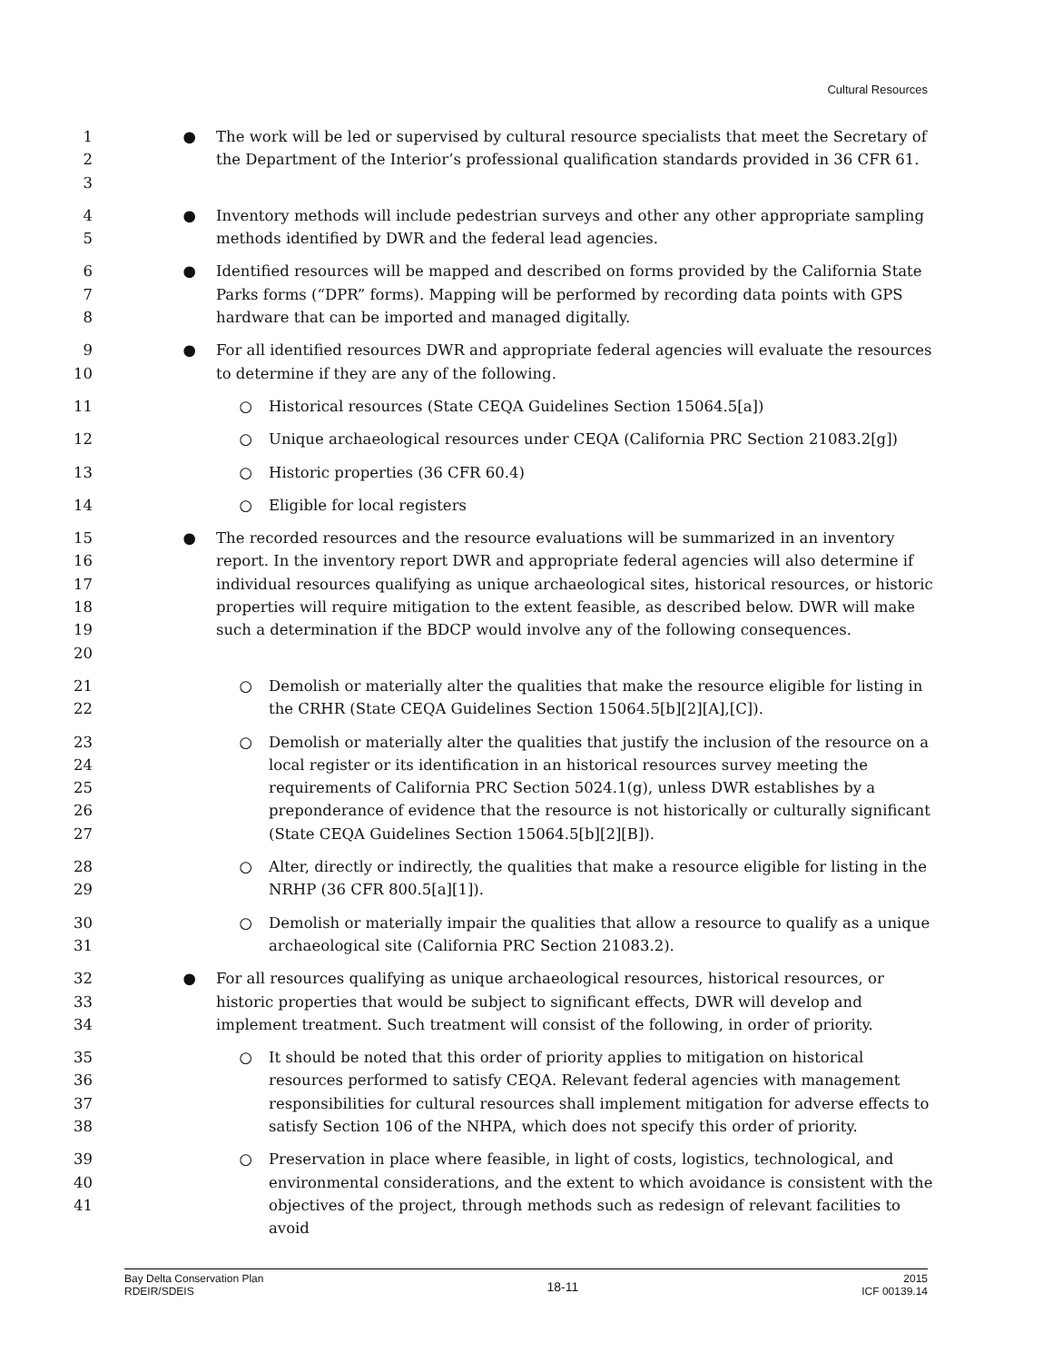Cultural Resources
1
2
3
● The work will be led or supervised by cultural resource specialists that meet the Secretary of the Department of the Interior’s professional qualification standards provided in 36 CFR 61.
4
5
● Inventory methods will include pedestrian surveys and other any other appropriate sampling methods identified by DWR and the federal lead agencies.
6
7
8
● Identified resources will be mapped and described on forms provided by the California State Parks forms (“DPR” forms). Mapping will be performed by recording data points with GPS hardware that can be imported and managed digitally.
9
10
● For all identified resources DWR and appropriate federal agencies will evaluate the resources to determine if they are any of the following.
11 ○ Historical resources (State CEQA Guidelines Section 15064.5[a])
12 ○ Unique archaeological resources under CEQA (California PRC Section 21083.2[g])
13 ○ Historic properties (36 CFR 60.4)
14 ○ Eligible for local registers
15
16
17
18
19
20
● The recorded resources and the resource evaluations will be summarized in an inventory report. In the inventory report DWR and appropriate federal agencies will also determine if individual resources qualifying as unique archaeological sites, historical resources, or historic properties will require mitigation to the extent feasible, as described below. DWR will make such a determination if the BDCP would involve any of the following consequences.
21
22
○ Demolish or materially alter the qualities that make the resource eligible for listing in the CRHR (State CEQA Guidelines Section 15064.5[b][2][A],[C]).
23
24
25
26
27
○ Demolish or materially alter the qualities that justify the inclusion of the resource on a local register or its identification in an historical resources survey meeting the requirements of California PRC Section 5024.1(g), unless DWR establishes by a preponderance of evidence that the resource is not historically or culturally significant (State CEQA Guidelines Section 15064.5[b][2][B]).
28
29
○ Alter, directly or indirectly, the qualities that make a resource eligible for listing in the NRHP (36 CFR 800.5[a][1]).
30
31
○ Demolish or materially impair the qualities that allow a resource to qualify as a unique archaeological site (California PRC Section 21083.2).
32
33
34
● For all resources qualifying as unique archaeological resources, historical resources, or historic properties that would be subject to significant effects, DWR will develop and implement treatment. Such treatment will consist of the following, in order of priority.
35
36
37
38
○ It should be noted that this order of priority applies to mitigation on historical resources performed to satisfy CEQA. Relevant federal agencies with management responsibilities for cultural resources shall implement mitigation for adverse effects to satisfy Section 106 of the NHPA, which does not specify this order of priority.
39
40
41
○ Preservation in place where feasible, in light of costs, logistics, technological, and environmental considerations, and the extent to which avoidance is consistent with the objectives of the project, through methods such as redesign of relevant facilities to avoid
Bay Delta Conservation Plan
RDEIR/SDEIS
18-11
2015
ICF 00139.14